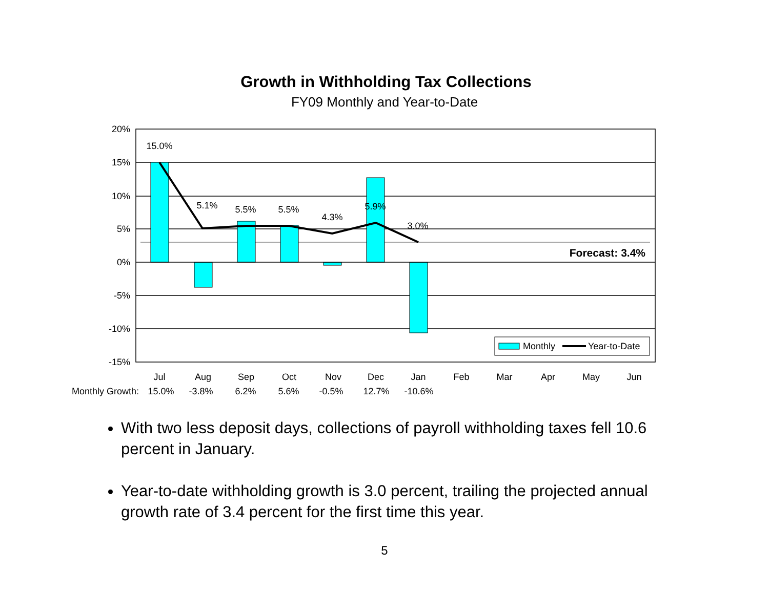Growth in Withholding Tax Collections
FY09 Monthly and Year-to-Date
20%
15%
10%
5%
0%
-5%
-10%
-15%
15.0%
5.1%
5.5%
5.5%
4.3%
5.9%
3.0%
Jul
Aug
Sep
Oct
Nov
Dec
Jan
Feb
Mar
Apr
May
Jun
Forecast: 3.4%
Monthly
Year-to-Date
Monthly Growth:
15.0%
-3.8%
6.2%
5.6%
-0.5%
12.7%
-10.6%
With two less deposit days, collections of payroll withholding taxes fell 10.6 percent in January.
Year-to-date withholding growth is 3.0 percent, trailing the projected annual growth rate of 3.4 percent for the first time this year.
5